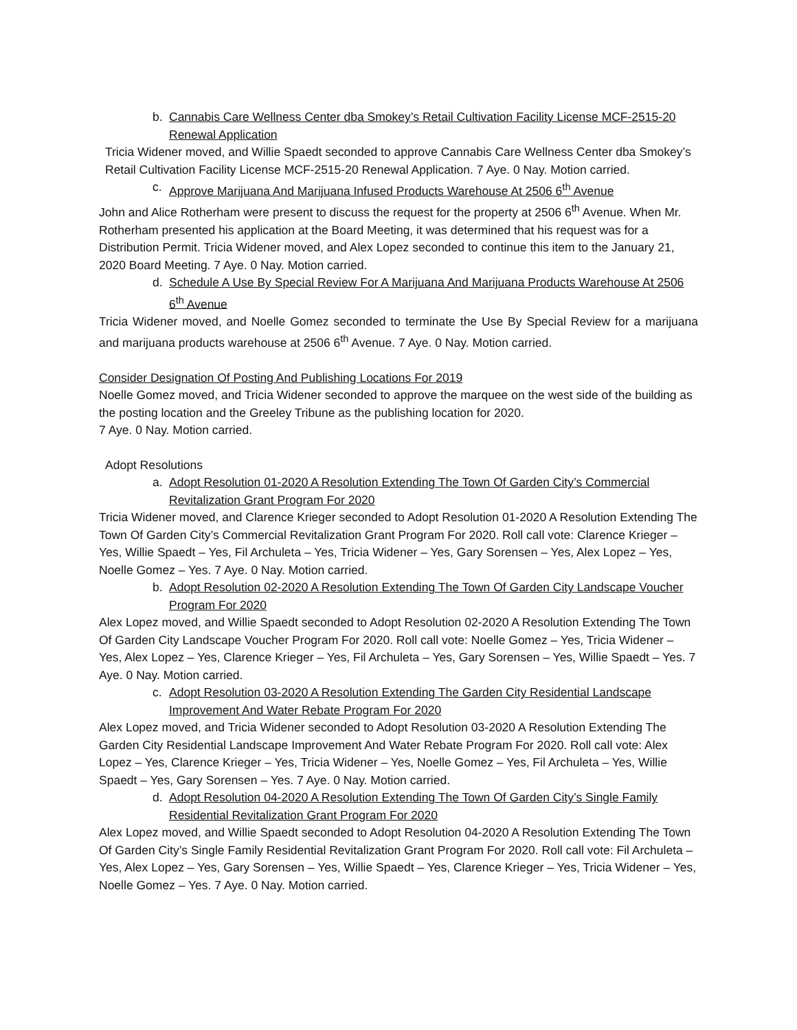b. Cannabis Care Wellness Center dba Smokey’s Retail Cultivation Facility License MCF-2515-20 Renewal Application
Tricia Widener moved, and Willie Spaedt seconded to approve Cannabis Care Wellness Center dba Smokey’s Retail Cultivation Facility License MCF-2515-20 Renewal Application. 7 Aye. 0 Nay. Motion carried.
c. Approve Marijuana And Marijuana Infused Products Warehouse At 2506 6<sup>th</sup> Avenue
John and Alice Rotherham were present to discuss the request for the property at 2506 6<sup>th</sup> Avenue. When Mr. Rotherham presented his application at the Board Meeting, it was determined that his request was for a Distribution Permit. Tricia Widener moved, and Alex Lopez seconded to continue this item to the January 21, 2020 Board Meeting. 7 Aye. 0 Nay. Motion carried.
d. Schedule A Use By Special Review For A Marijuana And Marijuana Products Warehouse At 2506 6<sup>th</sup> Avenue
Tricia Widener moved, and Noelle Gomez seconded to terminate the Use By Special Review for a marijuana and marijuana products warehouse at 2506 6<sup>th</sup> Avenue. 7 Aye. 0 Nay. Motion carried.
Consider Designation Of Posting And Publishing Locations For 2019
Noelle Gomez moved, and Tricia Widener seconded to approve the marquee on the west side of the building as the posting location and the Greeley Tribune as the publishing location for 2020.
7 Aye. 0 Nay. Motion carried.
Adopt Resolutions
a. Adopt Resolution 01-2020 A Resolution Extending The Town Of Garden City’s Commercial Revitalization Grant Program For 2020
Tricia Widener moved, and Clarence Krieger seconded to Adopt Resolution 01-2020 A Resolution Extending The Town Of Garden City’s Commercial Revitalization Grant Program For 2020. Roll call vote: Clarence Krieger – Yes, Willie Spaedt – Yes, Fil Archuleta – Yes, Tricia Widener – Yes, Gary Sorensen – Yes, Alex Lopez – Yes, Noelle Gomez – Yes. 7 Aye. 0 Nay. Motion carried.
b. Adopt Resolution 02-2020 A Resolution Extending The Town Of Garden City Landscape Voucher Program For 2020
Alex Lopez moved, and Willie Spaedt seconded to Adopt Resolution 02-2020 A Resolution Extending The Town Of Garden City Landscape Voucher Program For 2020. Roll call vote: Noelle Gomez – Yes, Tricia Widener – Yes, Alex Lopez – Yes, Clarence Krieger – Yes, Fil Archuleta – Yes, Gary Sorensen – Yes, Willie Spaedt – Yes. 7 Aye. 0 Nay. Motion carried.
c. Adopt Resolution 03-2020 A Resolution Extending The Garden City Residential Landscape Improvement And Water Rebate Program For 2020
Alex Lopez moved, and Tricia Widener seconded to Adopt Resolution 03-2020 A Resolution Extending The Garden City Residential Landscape Improvement And Water Rebate Program For 2020. Roll call vote: Alex Lopez – Yes, Clarence Krieger – Yes, Tricia Widener – Yes, Noelle Gomez – Yes, Fil Archuleta – Yes, Willie Spaedt – Yes, Gary Sorensen – Yes. 7 Aye. 0 Nay. Motion carried.
d. Adopt Resolution 04-2020 A Resolution Extending The Town Of Garden City’s Single Family Residential Revitalization Grant Program For 2020
Alex Lopez moved, and Willie Spaedt seconded to Adopt Resolution 04-2020 A Resolution Extending The Town Of Garden City’s Single Family Residential Revitalization Grant Program For 2020. Roll call vote: Fil Archuleta – Yes, Alex Lopez – Yes, Gary Sorensen – Yes, Willie Spaedt – Yes, Clarence Krieger – Yes, Tricia Widener – Yes, Noelle Gomez – Yes. 7 Aye. 0 Nay. Motion carried.